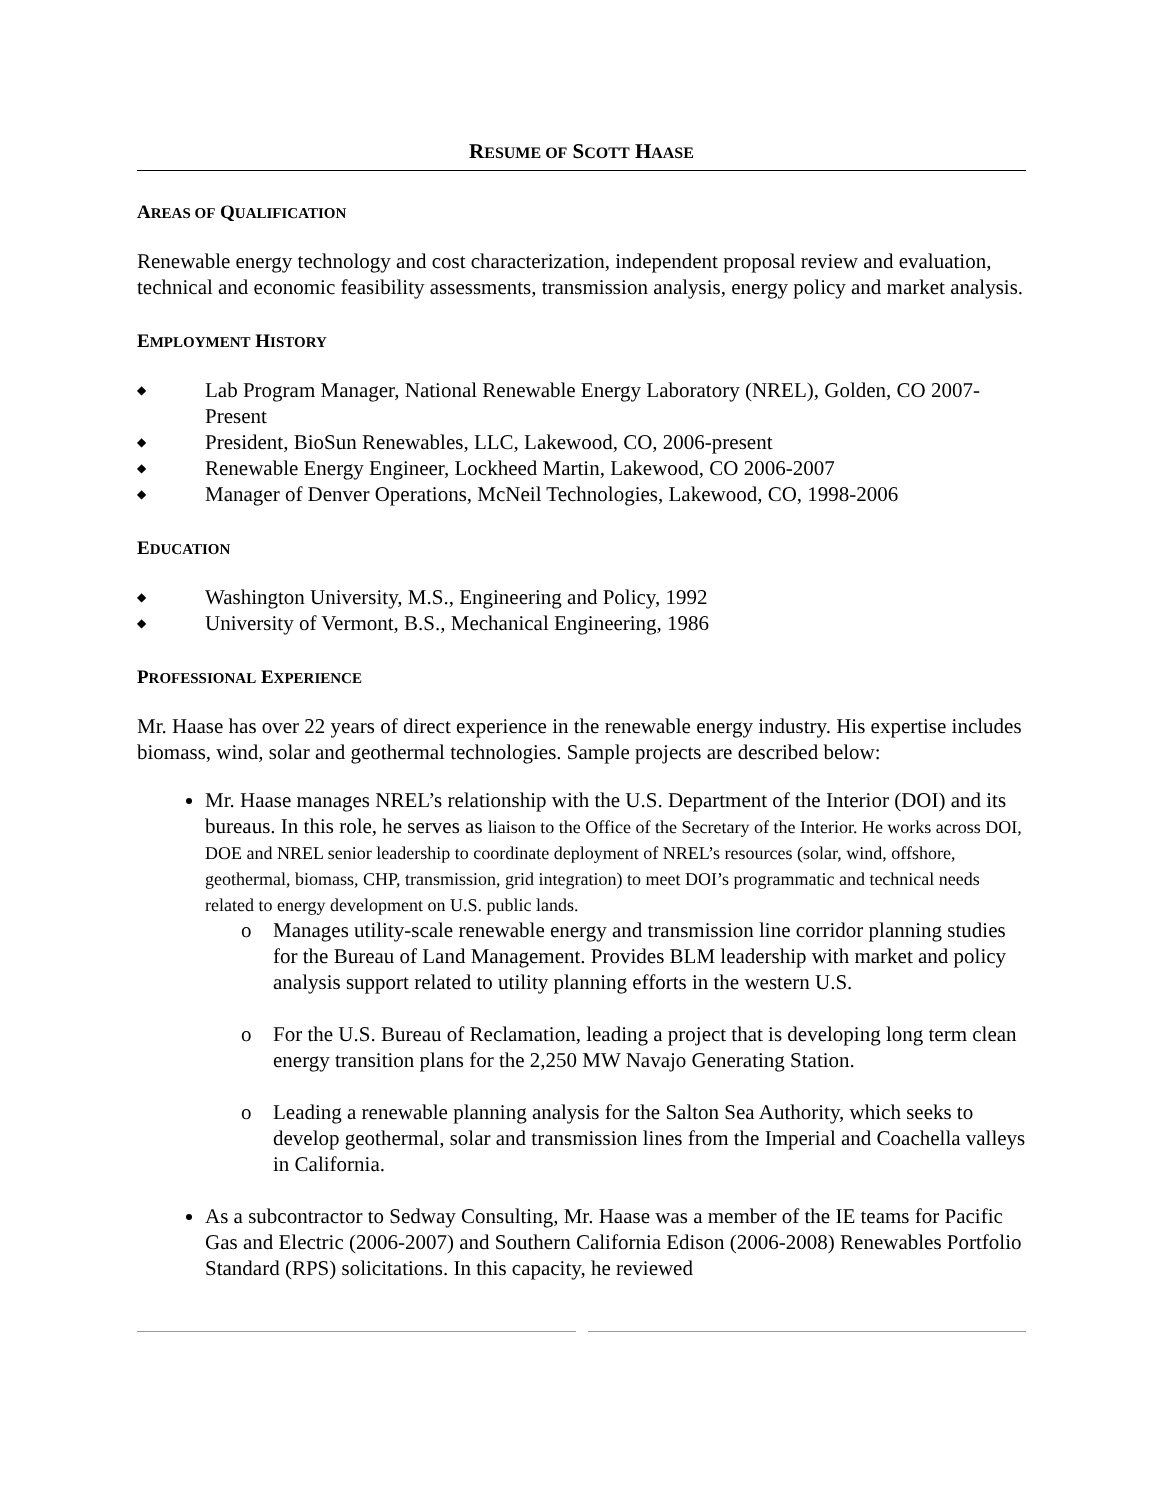RESUME OF SCOTT HAASE
AREAS OF QUALIFICATION
Renewable energy technology and cost characterization, independent proposal review and evaluation, technical and economic feasibility assessments, transmission analysis, energy policy and market analysis.
EMPLOYMENT HISTORY
◆ Lab Program Manager, National Renewable Energy Laboratory (NREL), Golden, CO 2007- Present
◆ President, BioSun Renewables, LLC, Lakewood, CO, 2006-present
◆ Renewable Energy Engineer, Lockheed Martin, Lakewood, CO 2006-2007
◆ Manager of Denver Operations, McNeil Technologies, Lakewood, CO, 1998-2006
EDUCATION
◆ Washington University, M.S., Engineering and Policy, 1992
◆ University of Vermont, B.S., Mechanical Engineering, 1986
PROFESSIONAL EXPERIENCE
Mr. Haase has over 22 years of direct experience in the renewable energy industry. His expertise includes biomass, wind, solar and geothermal technologies. Sample projects are described below:
Mr. Haase manages NREL’s relationship with the U.S. Department of the Interior (DOI) and its bureaus. In this role, he serves as liaison to the Office of the Secretary of the Interior. He works across DOI, DOE and NREL senior leadership to coordinate deployment of NREL’s resources (solar, wind, offshore, geothermal, biomass, CHP, transmission, grid integration) to meet DOI’s programmatic and technical needs related to energy development on U.S. public lands.
o Manages utility-scale renewable energy and transmission line corridor planning studies for the Bureau of Land Management. Provides BLM leadership with market and policy analysis support related to utility planning efforts in the western U.S.
o For the U.S. Bureau of Reclamation, leading a project that is developing long term clean energy transition plans for the 2,250 MW Navajo Generating Station.
o Leading a renewable planning analysis for the Salton Sea Authority, which seeks to develop geothermal, solar and transmission lines from the Imperial and Coachella valleys in California.
As a subcontractor to Sedway Consulting, Mr. Haase was a member of the IE teams for Pacific Gas and Electric (2006-2007) and Southern California Edison (2006-2008) Renewables Portfolio Standard (RPS) solicitations. In this capacity, he reviewed